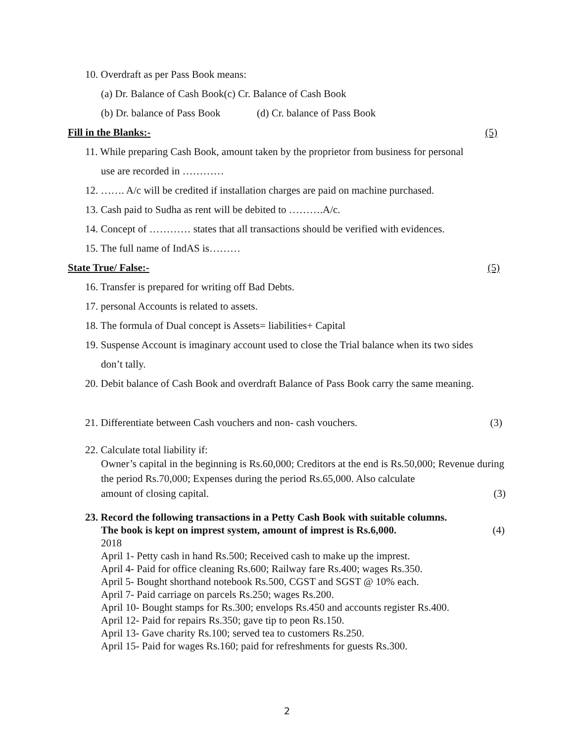10. Overdraft as per Pass Book means:
(a) Dr. Balance of Cash Book(c) Cr. Balance of Cash Book
(b) Dr. balance of Pass Book (d) Cr. balance of Pass Book
Fill in the Blanks:- (5)
11. While preparing Cash Book, amount taken by the proprietor from business for personal
use are recorded in …………
12. ……. A/c will be credited if installation charges are paid on machine purchased.
13. Cash paid to Sudha as rent will be debited to ……….A/c.
14. Concept of ………… states that all transactions should be verified with evidences.
15. The full name of IndAS is………
State True/ False:- (5)
16. Transfer is prepared for writing off Bad Debts.
17. personal Accounts is related to assets.
18. The formula of Dual concept is Assets= liabilities+ Capital
19. Suspense Account is imaginary account used to close the Trial balance when its two sides
don’t tally.
20. Debit balance of Cash Book and overdraft Balance of Pass Book carry the same meaning.
21. Differentiate between Cash vouchers and non- cash vouchers. (3)
22. Calculate total liability if:
Owner’s capital in the beginning is Rs.60,000; Creditors at the end is Rs.50,000; Revenue during the period Rs.70,000; Expenses during the period Rs.65,000. Also calculate
amount of closing capital. (3)
23. Record the following transactions in a Petty Cash Book with suitable columns.
The book is kept on imprest system, amount of imprest is Rs.6,000. (4)
2018
April 1- Petty cash in hand Rs.500; Received cash to make up the imprest.
April 4- Paid for office cleaning Rs.600; Railway fare Rs.400; wages Rs.350.
April 5- Bought shorthand notebook Rs.500, CGST and SGST @ 10% each.
April 7- Paid carriage on parcels Rs.250; wages Rs.200.
April 10- Bought stamps for Rs.300; envelops Rs.450 and accounts register Rs.400.
April 12- Paid for repairs Rs.350; gave tip to peon Rs.150.
April 13- Gave charity Rs.100; served tea to customers Rs.250.
April 15- Paid for wages Rs.160; paid for refreshments for guests Rs.300.
2